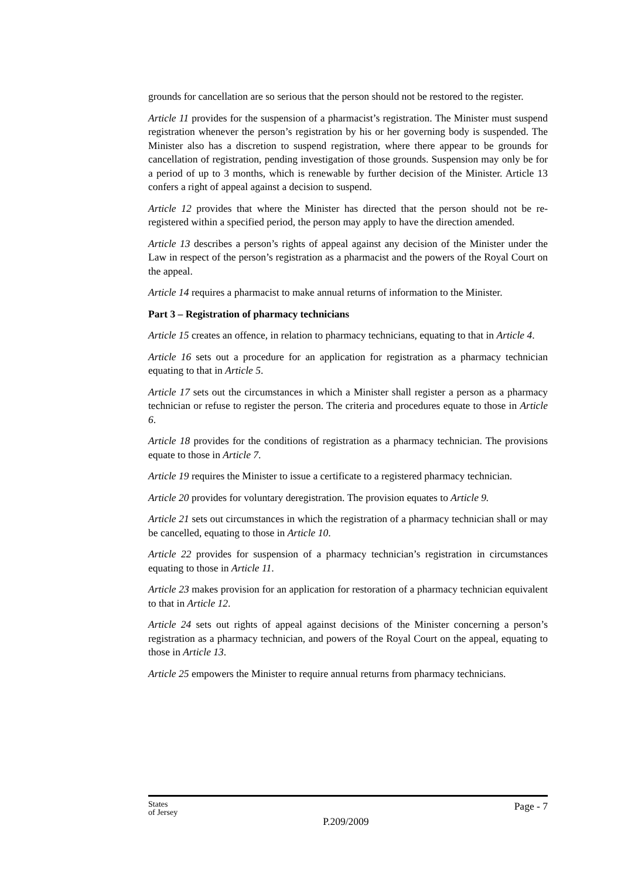grounds for cancellation are so serious that the person should not be restored to the register.
Article 11 provides for the suspension of a pharmacist’s registration. The Minister must suspend registration whenever the person’s registration by his or her governing body is suspended. The Minister also has a discretion to suspend registration, where there appear to be grounds for cancellation of registration, pending investigation of those grounds. Suspension may only be for a period of up to 3 months, which is renewable by further decision of the Minister. Article 13 confers a right of appeal against a decision to suspend.
Article 12 provides that where the Minister has directed that the person should not be re-registered within a specified period, the person may apply to have the direction amended.
Article 13 describes a person’s rights of appeal against any decision of the Minister under the Law in respect of the person’s registration as a pharmacist and the powers of the Royal Court on the appeal.
Article 14 requires a pharmacist to make annual returns of information to the Minister.
Part 3 – Registration of pharmacy technicians
Article 15 creates an offence, in relation to pharmacy technicians, equating to that in Article 4.
Article 16 sets out a procedure for an application for registration as a pharmacy technician equating to that in Article 5.
Article 17 sets out the circumstances in which a Minister shall register a person as a pharmacy technician or refuse to register the person. The criteria and procedures equate to those in Article 6.
Article 18 provides for the conditions of registration as a pharmacy technician. The provisions equate to those in Article 7.
Article 19 requires the Minister to issue a certificate to a registered pharmacy technician.
Article 20 provides for voluntary deregistration. The provision equates to Article 9.
Article 21 sets out circumstances in which the registration of a pharmacy technician shall or may be cancelled, equating to those in Article 10.
Article 22 provides for suspension of a pharmacy technician’s registration in circumstances equating to those in Article 11.
Article 23 makes provision for an application for restoration of a pharmacy technician equivalent to that in Article 12.
Article 24 sets out rights of appeal against decisions of the Minister concerning a person’s registration as a pharmacy technician, and powers of the Royal Court on the appeal, equating to those in Article 13.
Article 25 empowers the Minister to require annual returns from pharmacy technicians.
States
of Jersey
P.209/2009
Page - 7